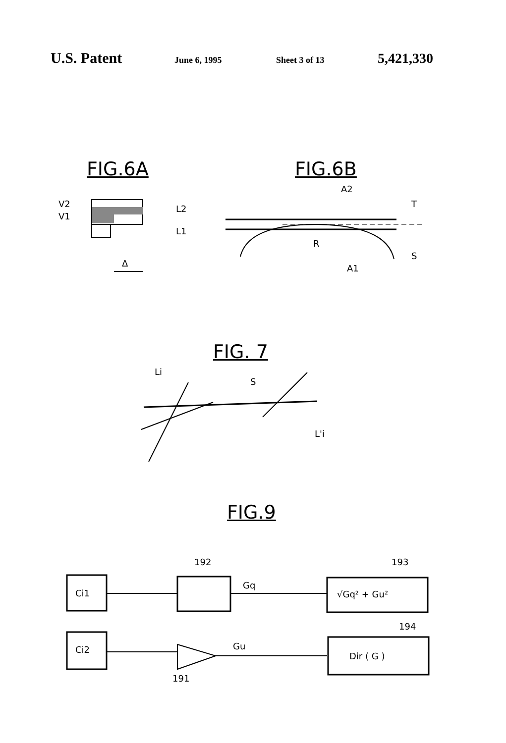U.S. Patent June 6, 1995 Sheet 3 of 13 5,421,330
FIG.6A FIG.6B
V2
V1
L2
L1
Δ
A2
T
R
A1
S
FIG. 7
Li
S
L'i
FIG.9
Ci1
Ci2
192
193
194
191
Gq
Gu
√Gq² + Gu²
Dir ( G )